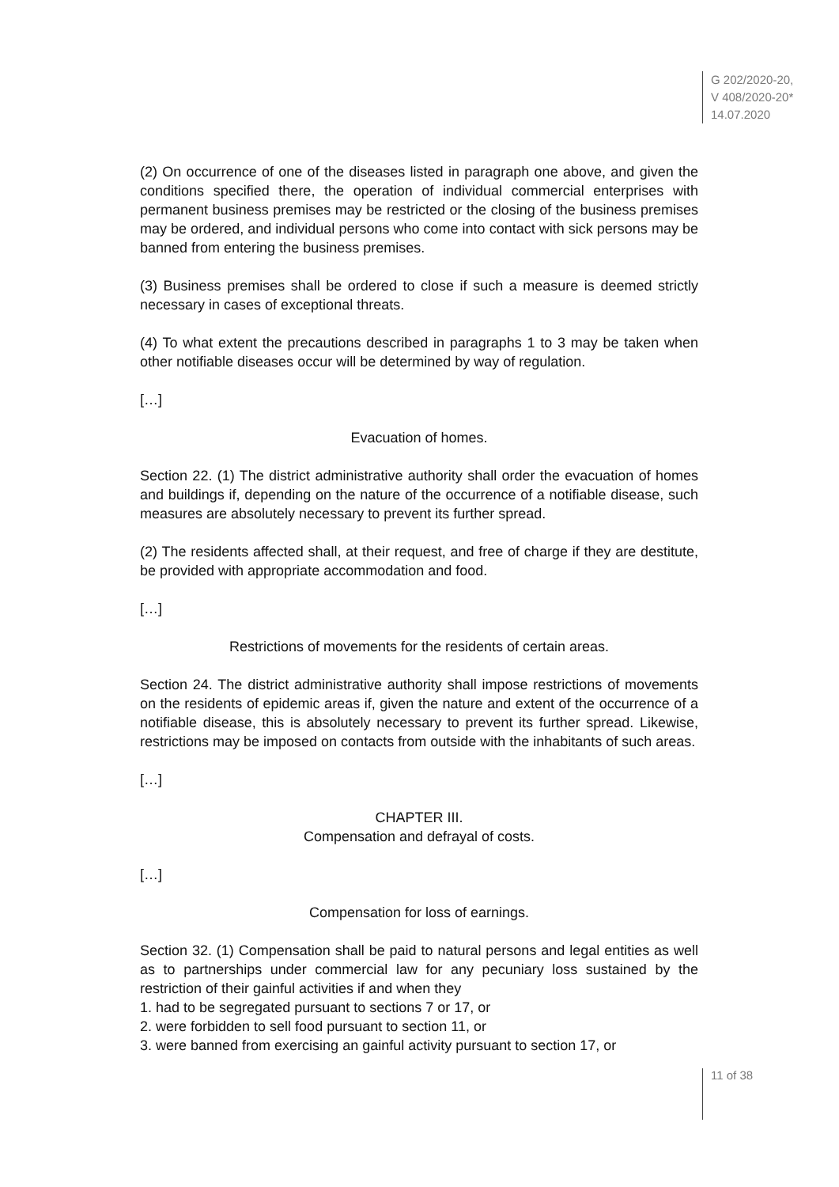G 202/2020-20,
V 408/2020-20*
14.07.2020
(2) On occurrence of one of the diseases listed in paragraph one above, and given the conditions specified there, the operation of individual commercial enterprises with permanent business premises may be restricted or the closing of the business premises may be ordered, and individual persons who come into contact with sick persons may be banned from entering the business premises.
(3) Business premises shall be ordered to close if such a measure is deemed strictly necessary in cases of exceptional threats.
(4) To what extent the precautions described in paragraphs 1 to 3 may be taken when other notifiable diseases occur will be determined by way of regulation.
[…]
Evacuation of homes.
Section 22. (1) The district administrative authority shall order the evacuation of homes and buildings if, depending on the nature of the occurrence of a notifiable disease, such measures are absolutely necessary to prevent its further spread.
(2) The residents affected shall, at their request, and free of charge if they are destitute, be provided with appropriate accommodation and food.
[…]
Restrictions of movements for the residents of certain areas.
Section 24. The district administrative authority shall impose restrictions of movements on the residents of epidemic areas if, given the nature and extent of the occurrence of a notifiable disease, this is absolutely necessary to prevent its further spread. Likewise, restrictions may be imposed on contacts from outside with the inhabitants of such areas.
[…]
CHAPTER III.
Compensation and defrayal of costs.
[…]
Compensation for loss of earnings.
Section 32. (1) Compensation shall be paid to natural persons and legal entities as well as to partnerships under commercial law for any pecuniary loss sustained by the restriction of their gainful activities if and when they
1. had to be segregated pursuant to sections 7 or 17, or
2. were forbidden to sell food pursuant to section 11, or
3. were banned from exercising an gainful activity pursuant to section 17, or
11 of 38